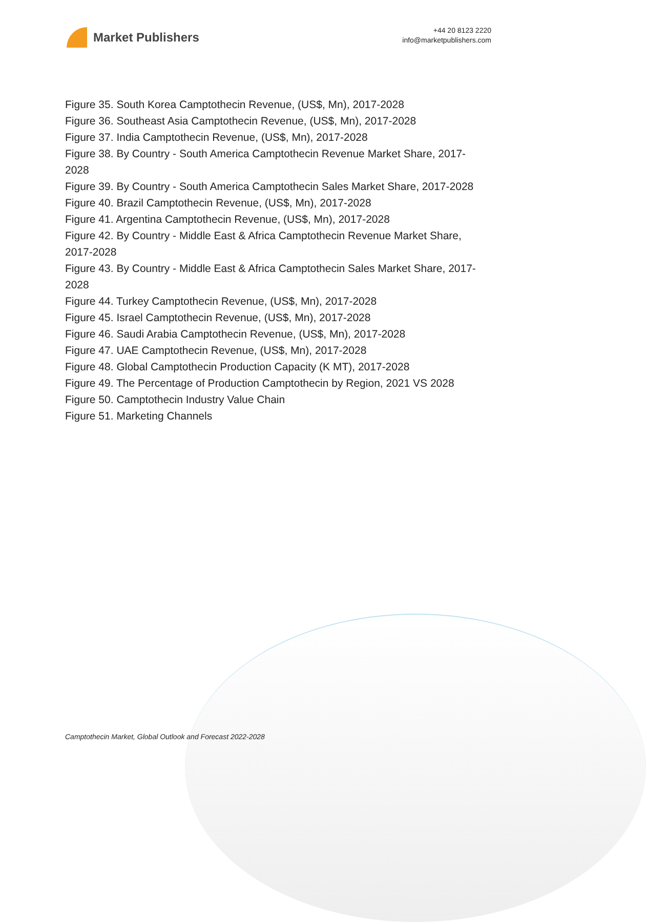Market Publishers
+44 20 8123 2220
info@marketpublishers.com
Figure 35. South Korea Camptothecin Revenue, (US$, Mn), 2017-2028
Figure 36. Southeast Asia Camptothecin Revenue, (US$, Mn), 2017-2028
Figure 37. India Camptothecin Revenue, (US$, Mn), 2017-2028
Figure 38. By Country - South America Camptothecin Revenue Market Share, 2017-2028
Figure 39. By Country - South America Camptothecin Sales Market Share, 2017-2028
Figure 40. Brazil Camptothecin Revenue, (US$, Mn), 2017-2028
Figure 41. Argentina Camptothecin Revenue, (US$, Mn), 2017-2028
Figure 42. By Country - Middle East & Africa Camptothecin Revenue Market Share, 2017-2028
Figure 43. By Country - Middle East & Africa Camptothecin Sales Market Share, 2017-2028
Figure 44. Turkey Camptothecin Revenue, (US$, Mn), 2017-2028
Figure 45. Israel Camptothecin Revenue, (US$, Mn), 2017-2028
Figure 46. Saudi Arabia Camptothecin Revenue, (US$, Mn), 2017-2028
Figure 47. UAE Camptothecin Revenue, (US$, Mn), 2017-2028
Figure 48. Global Camptothecin Production Capacity (K MT), 2017-2028
Figure 49. The Percentage of Production Camptothecin by Region, 2021 VS 2028
Figure 50. Camptothecin Industry Value Chain
Figure 51. Marketing Channels
Camptothecin Market, Global Outlook and Forecast 2022-2028